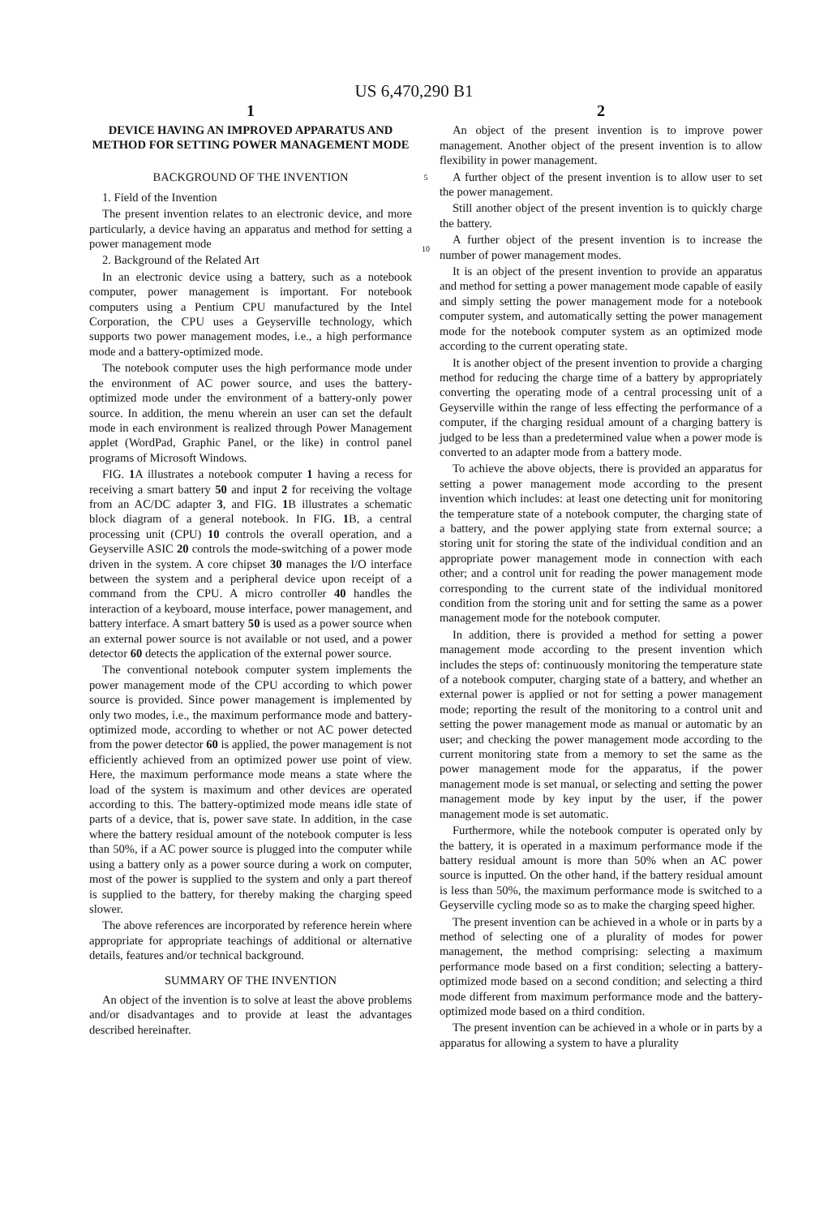US 6,470,290 B1
1
DEVICE HAVING AN IMPROVED APPARATUS AND METHOD FOR SETTING POWER MANAGEMENT MODE
BACKGROUND OF THE INVENTION
1. Field of the Invention
The present invention relates to an electronic device, and more particularly, a device having an apparatus and method for setting a power management mode
2. Background of the Related Art
In an electronic device using a battery, such as a notebook computer, power management is important. For notebook computers using a Pentium CPU manufactured by the Intel Corporation, the CPU uses a Geyserville technology, which supports two power management modes, i.e., a high performance mode and a battery-optimized mode.
The notebook computer uses the high performance mode under the environment of AC power source, and uses the battery-optimized mode under the environment of a battery-only power source. In addition, the menu wherein an user can set the default mode in each environment is realized through Power Management applet (WordPad, Graphic Panel, or the like) in control panel programs of Microsoft Windows.
FIG. 1 A illustrates a notebook computer 1 having a recess for receiving a smart battery 50 and input 2 for receiving the voltage from an AC/DC adapter 3, and FIG. 1 B illustrates a schematic block diagram of a general notebook. In FIG. 1 B, a central processing unit (CPU) 10 controls the overall operation, and a Geyserville ASIC 20 controls the mode-switching of a power mode driven in the system. A core chipset 30 manages the I/O interface between the system and a peripheral device upon receipt of a command from the CPU. A micro controller 40 handles the interaction of a keyboard, mouse interface, power management, and battery interface. A smart battery 50 is used as a power source when an external power source is not available or not used, and a power detector 60 detects the application of the external power source.
The conventional notebook computer system implements the power management mode of the CPU according to which power source is provided. Since power management is implemented by only two modes, i.e., the maximum performance mode and battery-optimized mode, according to whether or not AC power detected from the power detector 60 is applied, the power management is not efficiently achieved from an optimized power use point of view. Here, the maximum performance mode means a state where the load of the system is maximum and other devices are operated according to this. The battery-optimized mode means idle state of parts of a device, that is, power save state. In addition, in the case where the battery residual amount of the notebook computer is less than 50%, if a AC power source is plugged into the computer while using a battery only as a power source during a work on computer, most of the power is supplied to the system and only a part thereof is supplied to the battery, for thereby making the charging speed slower.
The above references are incorporated by reference herein where appropriate for appropriate teachings of additional or alternative details, features and/or technical background.
SUMMARY OF THE INVENTION
An object of the invention is to solve at least the above problems and/or disadvantages and to provide at least the advantages described hereinafter.
5
10
2
An object of the present invention is to improve power management. Another object of the present invention is to allow flexibility in power management.
A further object of the present invention is to allow user to set the power management.
Still another object of the present invention is to quickly charge the battery.
A further object of the present invention is to increase the number of power management modes.
It is an object of the present invention to provide an apparatus and method for setting a power management mode capable of easily and simply setting the power management mode for a notebook computer system, and automatically setting the power management mode for the notebook computer system as an optimized mode according to the current operating state.
It is another object of the present invention to provide a charging method for reducing the charge time of a battery by appropriately converting the operating mode of a central processing unit of a Geyserville within the range of less effecting the performance of a computer, if the charging residual amount of a charging battery is judged to be less than a predetermined value when a power mode is converted to an adapter mode from a battery mode.
To achieve the above objects, there is provided an apparatus for setting a power management mode according to the present invention which includes: at least one detecting unit for monitoring the temperature state of a notebook computer, the charging state of a battery, and the power applying state from external source; a storing unit for storing the state of the individual condition and an appropriate power management mode in connection with each other; and a control unit for reading the power management mode corresponding to the current state of the individual monitored condition from the storing unit and for setting the same as a power management mode for the notebook computer.
In addition, there is provided a method for setting a power management mode according to the present invention which includes the steps of: continuously monitoring the temperature state of a notebook computer, charging state of a battery, and whether an external power is applied or not for setting a power management mode; reporting the result of the monitoring to a control unit and setting the power management mode as manual or automatic by an user; and checking the power management mode according to the current monitoring state from a memory to set the same as the power management mode for the apparatus, if the power management mode is set manual, or selecting and setting the power management mode by key input by the user, if the power management mode is set automatic.
Furthermore, while the notebook computer is operated only by the battery, it is operated in a maximum performance mode if the battery residual amount is more than 50% when an AC power source is inputted. On the other hand, if the battery residual amount is less than 50%, the maximum performance mode is switched to a Geyserville cycling mode so as to make the charging speed higher.
The present invention can be achieved in a whole or in parts by a method of selecting one of a plurality of modes for power management, the method comprising: selecting a maximum performance mode based on a first condition; selecting a battery-optimized mode based on a second condition; and selecting a third mode different from maximum performance mode and the battery-optimized mode based on a third condition.
The present invention can be achieved in a whole or in parts by a apparatus for allowing a system to have a plurality